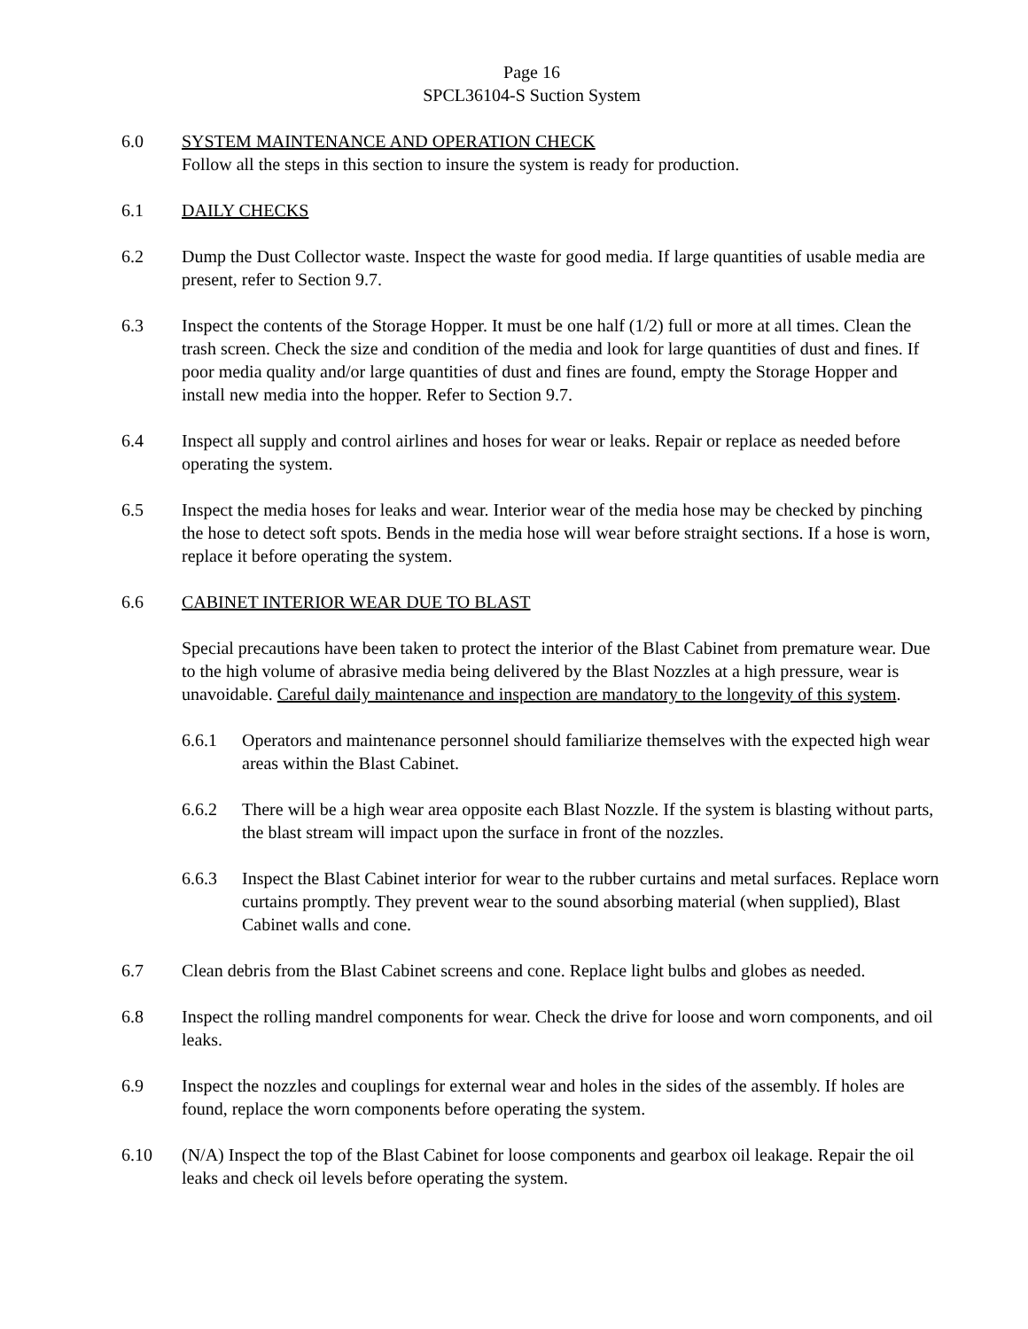Page 16
SPCL36104-S Suction System
6.0 SYSTEM MAINTENANCE AND OPERATION CHECK
Follow all the steps in this section to insure the system is ready for production.
6.1 DAILY CHECKS
6.2 Dump the Dust Collector waste. Inspect the waste for good media. If large quantities of usable media are present, refer to Section 9.7.
6.3 Inspect the contents of the Storage Hopper. It must be one half (1/2) full or more at all times. Clean the trash screen. Check the size and condition of the media and look for large quantities of dust and fines. If poor media quality and/or large quantities of dust and fines are found, empty the Storage Hopper and install new media into the hopper. Refer to Section 9.7.
6.4 Inspect all supply and control airlines and hoses for wear or leaks. Repair or replace as needed before operating the system.
6.5 Inspect the media hoses for leaks and wear. Interior wear of the media hose may be checked by pinching the hose to detect soft spots. Bends in the media hose will wear before straight sections. If a hose is worn, replace it before operating the system.
6.6 CABINET INTERIOR WEAR DUE TO BLAST
Special precautions have been taken to protect the interior of the Blast Cabinet from premature wear. Due to the high volume of abrasive media being delivered by the Blast Nozzles at a high pressure, wear is unavoidable. Careful daily maintenance and inspection are mandatory to the longevity of this system.
6.6.1 Operators and maintenance personnel should familiarize themselves with the expected high wear areas within the Blast Cabinet.
6.6.2 There will be a high wear area opposite each Blast Nozzle. If the system is blasting without parts, the blast stream will impact upon the surface in front of the nozzles.
6.6.3 Inspect the Blast Cabinet interior for wear to the rubber curtains and metal surfaces. Replace worn curtains promptly. They prevent wear to the sound absorbing material (when supplied), Blast Cabinet walls and cone.
6.7 Clean debris from the Blast Cabinet screens and cone. Replace light bulbs and globes as needed.
6.8 Inspect the rolling mandrel components for wear. Check the drive for loose and worn components, and oil leaks.
6.9 Inspect the nozzles and couplings for external wear and holes in the sides of the assembly. If holes are found, replace the worn components before operating the system.
6.10 (N/A) Inspect the top of the Blast Cabinet for loose components and gearbox oil leakage. Repair the oil leaks and check oil levels before operating the system.